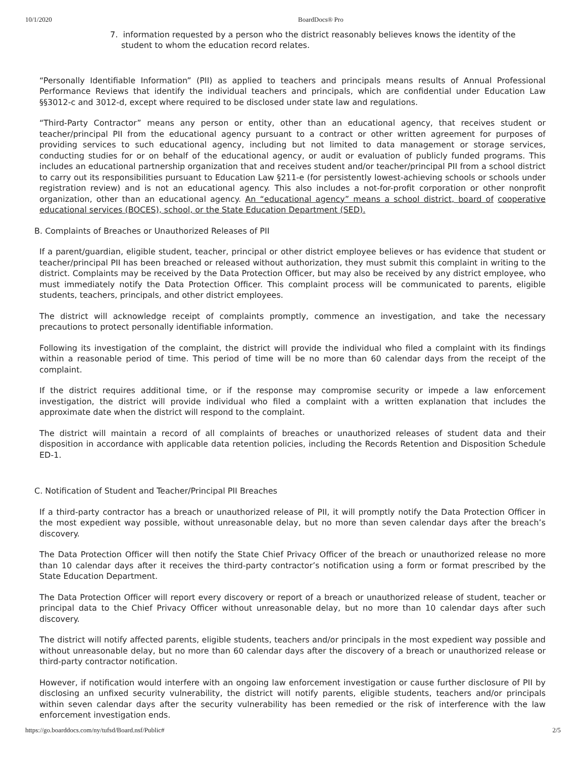10/1/2020 BoardDocs® Pro
7. information requested by a person who the district reasonably believes knows the identity of the student to whom the education record relates.
“Personally Identifiable Information” (PII) as applied to teachers and principals means results of Annual Professional Performance Reviews that identify the individual teachers and principals, which are confidential under Education Law §§3012-c and 3012-d, except where required to be disclosed under state law and regulations.
“Third-Party Contractor” means any person or entity, other than an educational agency, that receives student or teacher/principal PII from the educational agency pursuant to a contract or other written agreement for purposes of providing services to such educational agency, including but not limited to data management or storage services, conducting studies for or on behalf of the educational agency, or audit or evaluation of publicly funded programs. This includes an educational partnership organization that and receives student and/or teacher/principal PII from a school district to carry out its responsibilities pursuant to Education Law §211-e (for persistently lowest-achieving schools or schools under registration review) and is not an educational agency. This also includes a not-for-profit corporation or other nonprofit organization, other than an educational agency. An “educational agency” means a school district, board of cooperative educational services (BOCES), school, or the State Education Department (SED).
B. Complaints of Breaches or Unauthorized Releases of PII
If a parent/guardian, eligible student, teacher, principal or other district employee believes or has evidence that student or teacher/principal PII has been breached or released without authorization, they must submit this complaint in writing to the district. Complaints may be received by the Data Protection Officer, but may also be received by any district employee, who must immediately notify the Data Protection Officer. This complaint process will be communicated to parents, eligible students, teachers, principals, and other district employees.
The district will acknowledge receipt of complaints promptly, commence an investigation, and take the necessary precautions to protect personally identifiable information.
Following its investigation of the complaint, the district will provide the individual who filed a complaint with its findings within a reasonable period of time. This period of time will be no more than 60 calendar days from the receipt of the complaint.
If the district requires additional time, or if the response may compromise security or impede a law enforcement investigation, the district will provide individual who filed a complaint with a written explanation that includes the approximate date when the district will respond to the complaint.
The district will maintain a record of all complaints of breaches or unauthorized releases of student data and their disposition in accordance with applicable data retention policies, including the Records Retention and Disposition Schedule ED-1.
C. Notification of Student and Teacher/Principal PII Breaches
If a third-party contractor has a breach or unauthorized release of PII, it will promptly notify the Data Protection Officer in the most expedient way possible, without unreasonable delay, but no more than seven calendar days after the breach’s discovery.
The Data Protection Officer will then notify the State Chief Privacy Officer of the breach or unauthorized release no more than 10 calendar days after it receives the third-party contractor’s notification using a form or format prescribed by the State Education Department.
The Data Protection Officer will report every discovery or report of a breach or unauthorized release of student, teacher or principal data to the Chief Privacy Officer without unreasonable delay, but no more than 10 calendar days after such discovery.
The district will notify affected parents, eligible students, teachers and/or principals in the most expedient way possible and without unreasonable delay, but no more than 60 calendar days after the discovery of a breach or unauthorized release or third-party contractor notification.
However, if notification would interfere with an ongoing law enforcement investigation or cause further disclosure of PII by disclosing an unfixed security vulnerability, the district will notify parents, eligible students, teachers and/or principals within seven calendar days after the security vulnerability has been remedied or the risk of interference with the law enforcement investigation ends.
https://go.boarddocs.com/ny/tufsd/Board.nsf/Public# 2/5